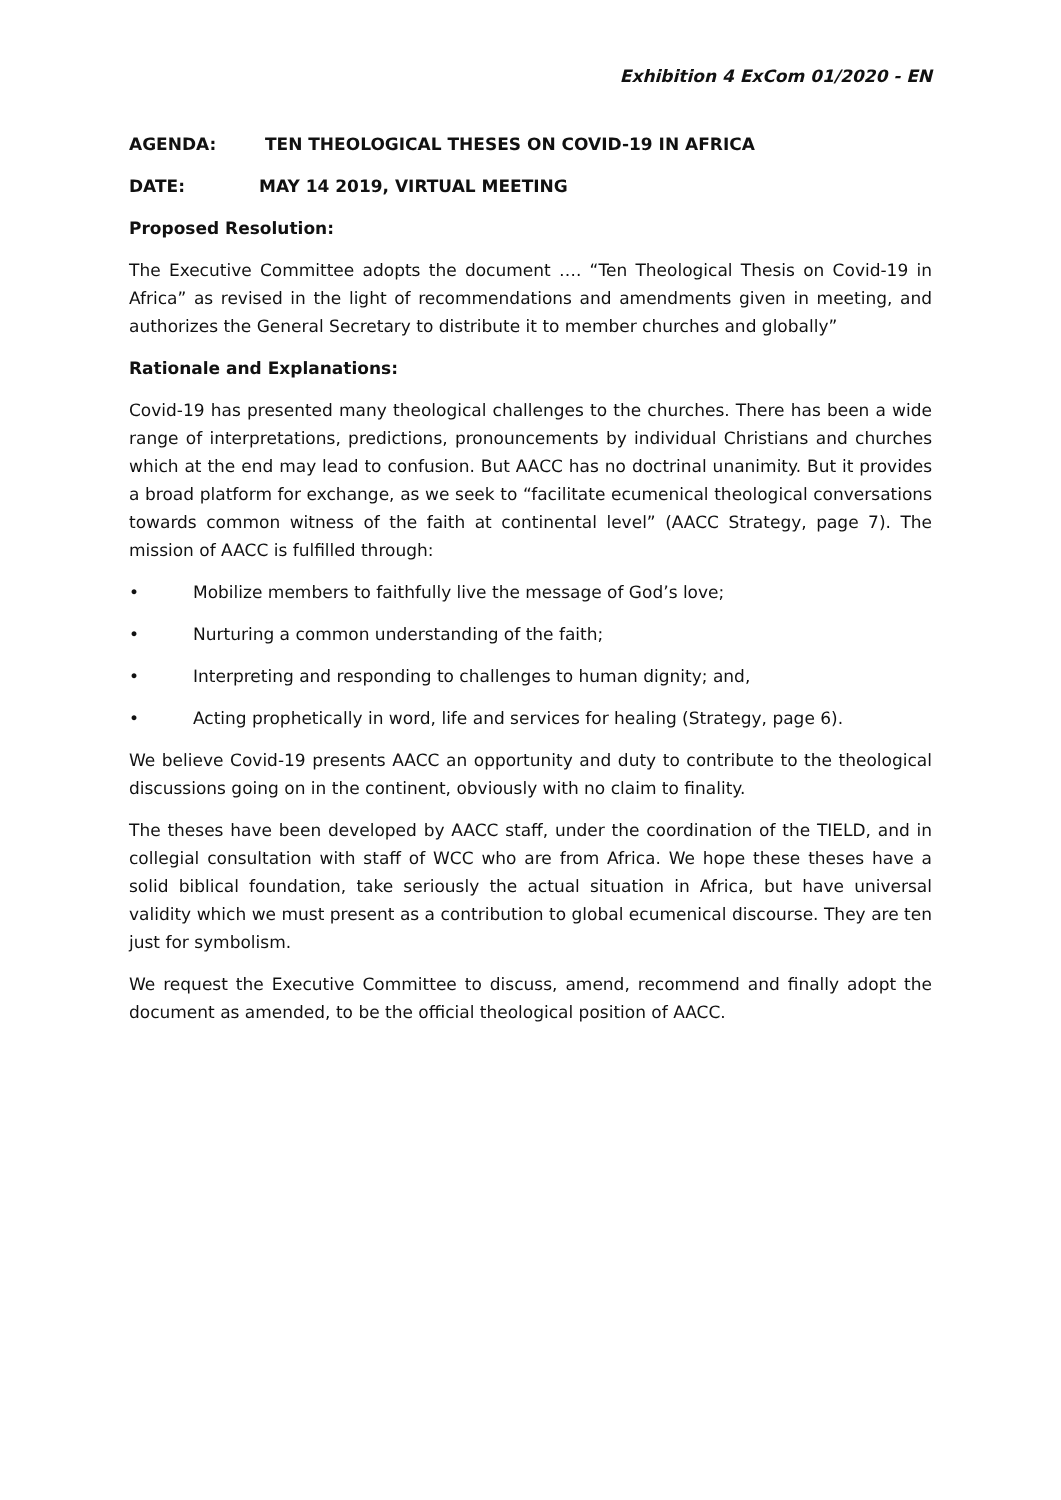Exhibition 4 ExCom 01/2020 - EN
AGENDA: TEN THEOLOGICAL THESES ON COVID-19 IN AFRICA
DATE: MAY 14 2019, VIRTUAL MEETING
Proposed Resolution:
The Executive Committee adopts the document …. “Ten Theological Thesis on Covid-19 in Africa” as revised in the light of recommendations and amendments given in meeting, and authorizes the General Secretary to distribute it to member churches and globally”
Rationale and Explanations:
Covid-19 has presented many theological challenges to the churches. There has been a wide range of interpretations, predictions, pronouncements by individual Christians and churches which at the end may lead to confusion. But AACC has no doctrinal unanimity. But it provides a broad platform for exchange, as we seek to “facilitate ecumenical theological conversations towards common witness of the faith at continental level” (AACC Strategy, page 7). The mission of AACC is fulfilled through:
• Mobilize members to faithfully live the message of God’s love;
• Nurturing a common understanding of the faith;
• Interpreting and responding to challenges to human dignity; and,
• Acting prophetically in word, life and services for healing (Strategy, page 6).
We believe Covid-19 presents AACC an opportunity and duty to contribute to the theological discussions going on in the continent, obviously with no claim to finality.
The theses have been developed by AACC staff, under the coordination of the TIELD, and in collegial consultation with staff of WCC who are from Africa. We hope these theses have a solid biblical foundation, take seriously the actual situation in Africa, but have universal validity which we must present as a contribution to global ecumenical discourse. They are ten just for symbolism.
We request the Executive Committee to discuss, amend, recommend and finally adopt the document as amended, to be the official theological position of AACC.